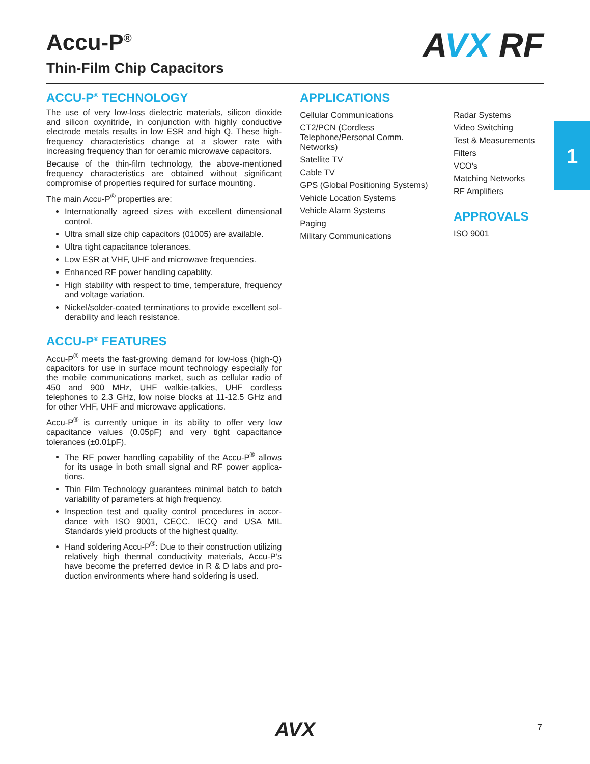Accu-P<sup>®</sup>
Thin-Film Chip Capacitors
AVX RF
ACCU-P<sup>®</sup> TECHNOLOGY
The use of very low-loss dielectric materials, silicon dioxide and silicon oxynitride, in conjunction with highly conductive elec­trode metals results in low ESR and high Q. These high-frequency characteristics change at a slower rate with increasing frequency than for ceramic microwave capacitors.
Because of the thin-film technology, the above-mentioned frequency characteristics are obtained without significant compromise of properties required for surface mounting.
The main Accu-P<sup>®</sup> properties are:
Internationally agreed sizes with excellent dimensional control.
Ultra small size chip capacitors (01005) are available.
Ultra tight capacitance tolerances.
Low ESR at VHF, UHF and microwave frequencies.
Enhanced RF power handling capablity.
High stability with respect to time, temperature, frequency and voltage variation.
Nickel/solder-coated terminations to provide excellent sol­derability and leach resistance.
ACCU-P<sup>®</sup> FEATURES
Accu-P<sup>®</sup> meets the fast-growing demand for low-loss (high-Q) capacitors for use in surface mount technology espe­cially for the mobile communications market, such as cellular radio of 450 and 900 MHz, UHF walkie-talkies, UHF cordless telephones to 2.3 GHz, low noise blocks at 11-12.5 GHz and for other VHF, UHF and microwave applications.
Accu-P<sup>®</sup> is currently unique in its ability to offer very low capacitance values (0.05pF) and very tight capacitance tolerances (±0.01pF).
The RF power handling capability of the Accu-P<sup>®</sup> allows for its usage in both small signal and RF power applica­tions.
Thin Film Technology guarantees minimal batch to batch variability of parameters at high frequency.
Inspection test and quality control procedures in accor­dance with ISO 9001, CECC, IECQ and USA MIL Standards yield products of the highest quality.
Hand soldering Accu-P<sup>®</sup>: Due to their construction utilizing relatively high thermal conductivity materials, Accu-P’s have become the preferred device in R & D labs and pro­duction environments where hand soldering is used.
APPLICATIONS
Cellular Communications
CT2/PCN (Cordless Telephone/Personal Comm. Networks)
Satellite TV
Cable TV
GPS (Global Positioning Systems)
Vehicle Location Systems
Vehicle Alarm Systems
Paging
Military Communications
Radar Systems
Video Switching
Test & Measurements
Filters
VCO's
Matching Networks
RF Amplifiers
APPROVALS
ISO 9001
1
AVX 7